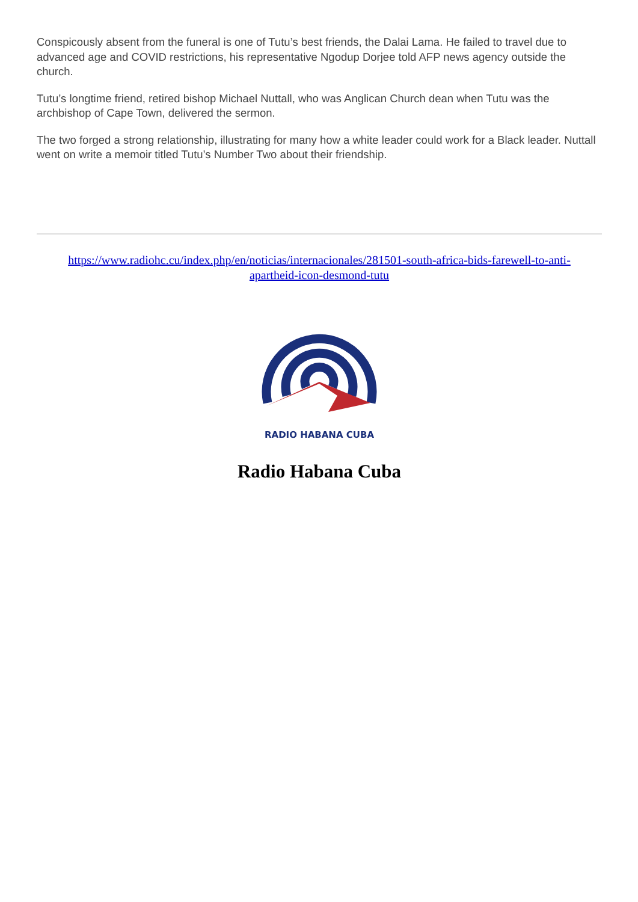Conspicously absent from the funeral is one of Tutu’s best friends, the Dalai Lama. He failed to travel due to advanced age and COVID restrictions, his representative Ngodup Dorjee told AFP news agency outside the church.
Tutu’s longtime friend, retired bishop Michael Nuttall, who was Anglican Church dean when Tutu was the archbishop of Cape Town, delivered the sermon.
The two forged a strong relationship, illustrating for many how a white leader could work for a Black leader. Nuttall went on write a memoir titled Tutu’s Number Two about their friendship.
https://www.radiohc.cu/index.php/en/noticias/internacionales/281501-south-africa-bids-farewell-to-anti-apartheid-icon-desmond-tutu
RADIO HABANA CUBA
Radio Habana Cuba